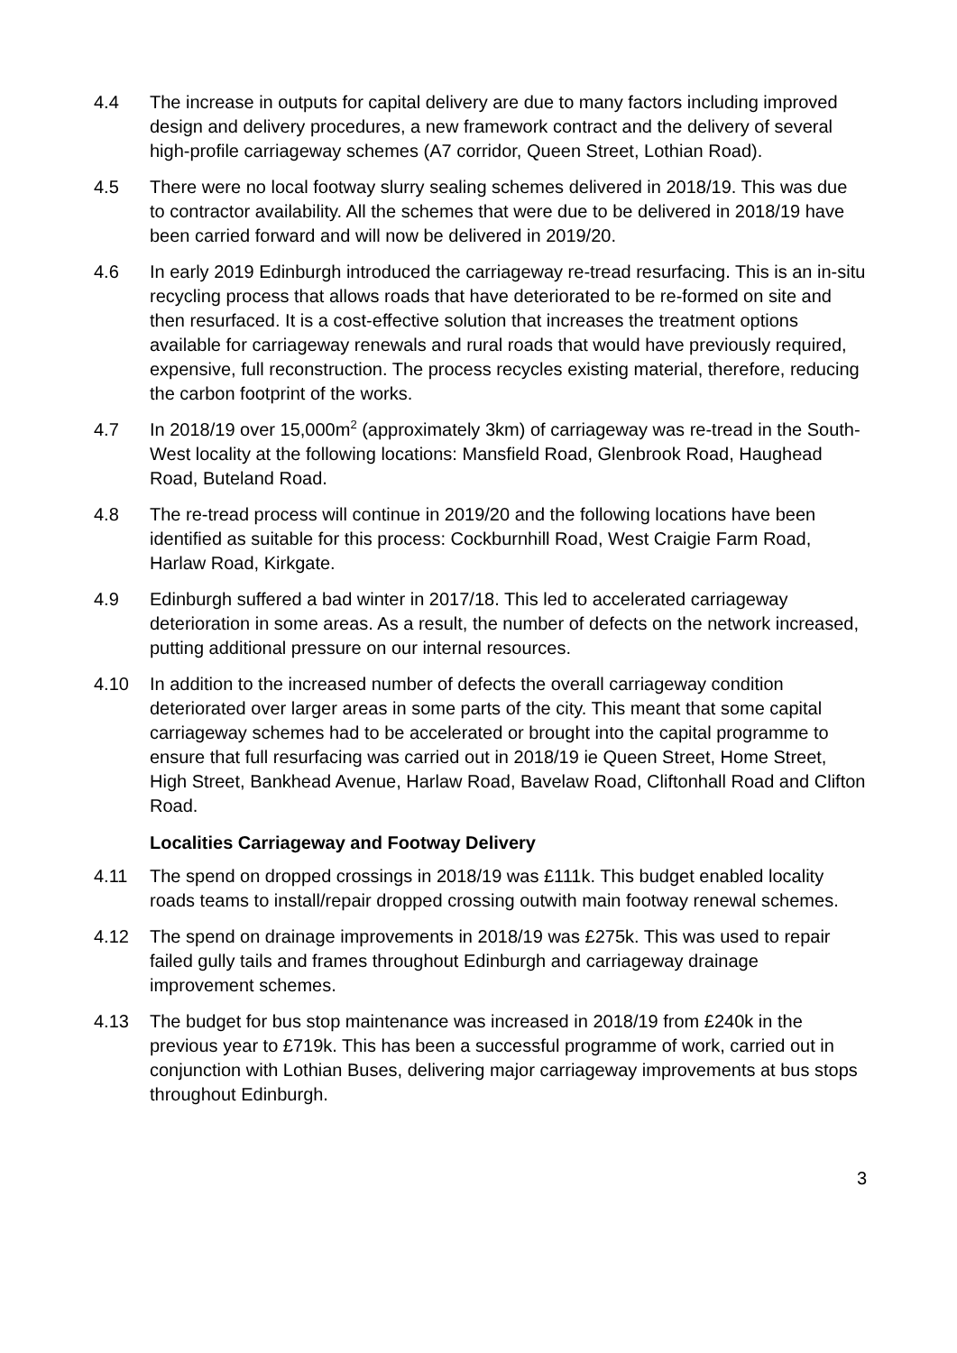4.4 The increase in outputs for capital delivery are due to many factors including improved design and delivery procedures, a new framework contract and the delivery of several high-profile carriageway schemes (A7 corridor, Queen Street, Lothian Road).
4.5 There were no local footway slurry sealing schemes delivered in 2018/19. This was due to contractor availability. All the schemes that were due to be delivered in 2018/19 have been carried forward and will now be delivered in 2019/20.
4.6 In early 2019 Edinburgh introduced the carriageway re-tread resurfacing. This is an in-situ recycling process that allows roads that have deteriorated to be re-formed on site and then resurfaced. It is a cost-effective solution that increases the treatment options available for carriageway renewals and rural roads that would have previously required, expensive, full reconstruction. The process recycles existing material, therefore, reducing the carbon footprint of the works.
4.7 In 2018/19 over 15,000m<sup>2</sup> (approximately 3km) of carriageway was re-tread in the South-West locality at the following locations: Mansfield Road, Glenbrook Road, Haughead Road, Buteland Road.
4.8 The re-tread process will continue in 2019/20 and the following locations have been identified as suitable for this process: Cockburnhill Road, West Craigie Farm Road, Harlaw Road, Kirkgate.
4.9 Edinburgh suffered a bad winter in 2017/18. This led to accelerated carriageway deterioration in some areas. As a result, the number of defects on the network increased, putting additional pressure on our internal resources.
4.10 In addition to the increased number of defects the overall carriageway condition deteriorated over larger areas in some parts of the city. This meant that some capital carriageway schemes had to be accelerated or brought into the capital programme to ensure that full resurfacing was carried out in 2018/19 ie Queen Street, Home Street, High Street, Bankhead Avenue, Harlaw Road, Bavelaw Road, Cliftonhall Road and Clifton Road.
Localities Carriageway and Footway Delivery
4.11 The spend on dropped crossings in 2018/19 was £111k. This budget enabled locality roads teams to install/repair dropped crossing outwith main footway renewal schemes.
4.12 The spend on drainage improvements in 2018/19 was £275k. This was used to repair failed gully tails and frames throughout Edinburgh and carriageway drainage improvement schemes.
4.13 The budget for bus stop maintenance was increased in 2018/19 from £240k in the previous year to £719k. This has been a successful programme of work, carried out in conjunction with Lothian Buses, delivering major carriageway improvements at bus stops throughout Edinburgh.
3